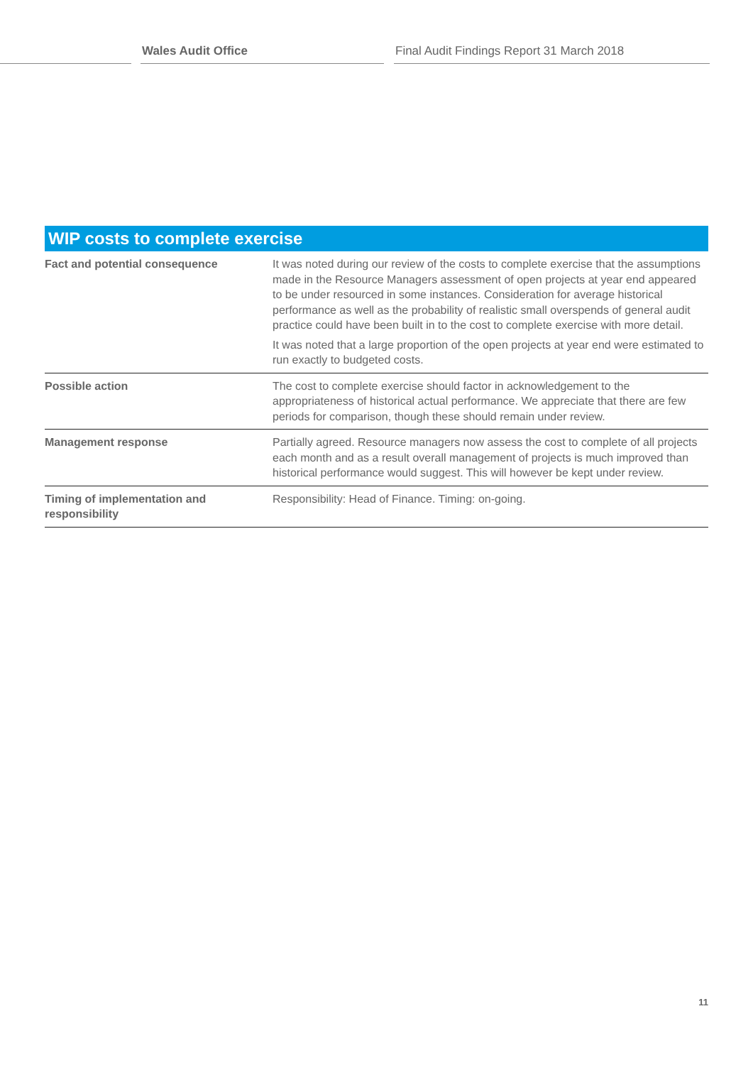Wales Audit Office Final Audit Findings Report 31 March 2018
WIP costs to complete exercise
| Fact and potential consequence | It was noted during our review of the costs to complete exercise that the assumptions made in the Resource Managers assessment of open projects at year end appeared to be under resourced in some instances. Consideration for average historical performance as well as the probability of realistic small overspends of general audit practice could have been built in to the cost to complete exercise with more detail. It was noted that a large proportion of the open projects at year end were estimated to run exactly to budgeted costs. |
| Possible action | The cost to complete exercise should factor in acknowledgement to the appropriateness of historical actual performance. We appreciate that there are few periods for comparison, though these should remain under review. |
| Management response | Partially agreed. Resource managers now assess the cost to complete of all projects each month and as a result overall management of projects is much improved than historical performance would suggest. This will however be kept under review. |
| Timing of implementation and responsibility | Responsibility: Head of Finance. Timing: on-going. |
11